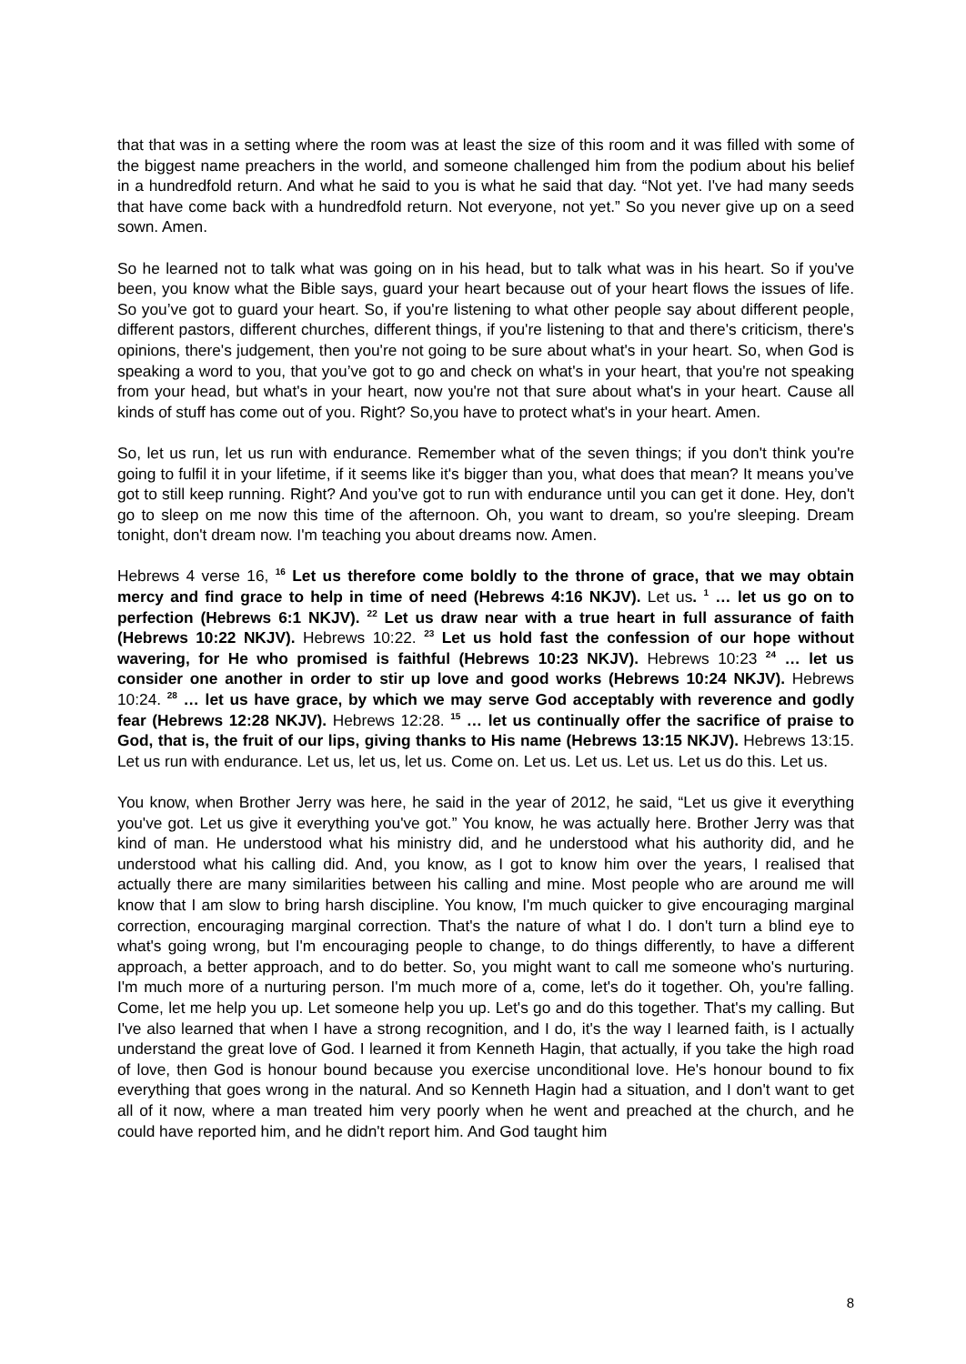that that was in a setting where the room was at least the size of this room and it was filled with some of the biggest name preachers in the world, and someone challenged him from the podium about his belief in a hundredfold return. And what he said to you is what he said that day. “Not yet. I've had many seeds that have come back with a hundredfold return. Not everyone, not yet.” So you never give up on a seed sown. Amen.
So he learned not to talk what was going on in his head, but to talk what was in his heart. So if you've been, you know what the Bible says, guard your heart because out of your heart flows the issues of life. So you’ve got to guard your heart. So, if you're listening to what other people say about different people, different pastors, different churches, different things, if you're listening to that and there's criticism, there's opinions, there's judgement, then you're not going to be sure about what's in your heart. So, when God is speaking a word to you, that you’ve got to go and check on what's in your heart, that you're not speaking from your head, but what's in your heart, now you're not that sure about what's in your heart. Cause all kinds of stuff has come out of you. Right? So,you have to protect what's in your heart. Amen.
So, let us run, let us run with endurance. Remember what of the seven things; if you don't think you're going to fulfil it in your lifetime, if it seems like it's bigger than you, what does that mean? It means you’ve got to still keep running. Right? And you’ve got to run with endurance until you can get it done. Hey, don't go to sleep on me now this time of the afternoon. Oh, you want to dream, so you're sleeping. Dream tonight, don't dream now. I'm teaching you about dreams now. Amen.
Hebrews 4 verse 16, <sup>16</sup> Let us therefore come boldly to the throne of grace, that we may obtain mercy and find grace to help in time of need (Hebrews 4:16 NKJV). Let us. <sup>1</sup> … let us go on to perfection (Hebrews 6:1 NKJV). <sup>22</sup> Let us draw near with a true heart in full assurance of faith (Hebrews 10:22 NKJV). Hebrews 10:22. <sup>23</sup> Let us hold fast the confession of our hope without wavering, for He who promised is faithful (Hebrews 10:23 NKJV). Hebrews 10:23 <sup>24</sup> … let us consider one another in order to stir up love and good works (Hebrews 10:24 NKJV). Hebrews 10:24. <sup>28</sup> … let us have grace, by which we may serve God acceptably with reverence and godly fear (Hebrews 12:28 NKJV). Hebrews 12:28. <sup>15</sup> … let us continually offer the sacrifice of praise to God, that is, the fruit of our lips, giving thanks to His name (Hebrews 13:15 NKJV). Hebrews 13:15. Let us run with endurance. Let us, let us, let us. Come on. Let us. Let us. Let us. Let us do this. Let us.
You know, when Brother Jerry was here, he said in the year of 2012, he said, “Let us give it everything you've got. Let us give it everything you've got.” You know, he was actually here. Brother Jerry was that kind of man. He understood what his ministry did, and he understood what his authority did, and he understood what his calling did. And, you know, as I got to know him over the years, I realised that actually there are many similarities between his calling and mine. Most people who are around me will know that I am slow to bring harsh discipline. You know, I'm much quicker to give encouraging marginal correction, encouraging marginal correction. That's the nature of what I do. I don't turn a blind eye to what's going wrong, but I'm encouraging people to change, to do things differently, to have a different approach, a better approach, and to do better. So, you might want to call me someone who's nurturing. I'm much more of a nurturing person. I'm much more of a, come, let's do it together. Oh, you're falling. Come, let me help you up. Let someone help you up. Let's go and do this together. That's my calling. But I've also learned that when I have a strong recognition, and I do, it's the way I learned faith, is I actually understand the great love of God. I learned it from Kenneth Hagin, that actually, if you take the high road of love, then God is honour bound because you exercise unconditional love. He's honour bound to fix everything that goes wrong in the natural. And so Kenneth Hagin had a situation, and I don't want to get all of it now, where a man treated him very poorly when he went and preached at the church, and he could have reported him, and he didn't report him. And God taught him
8